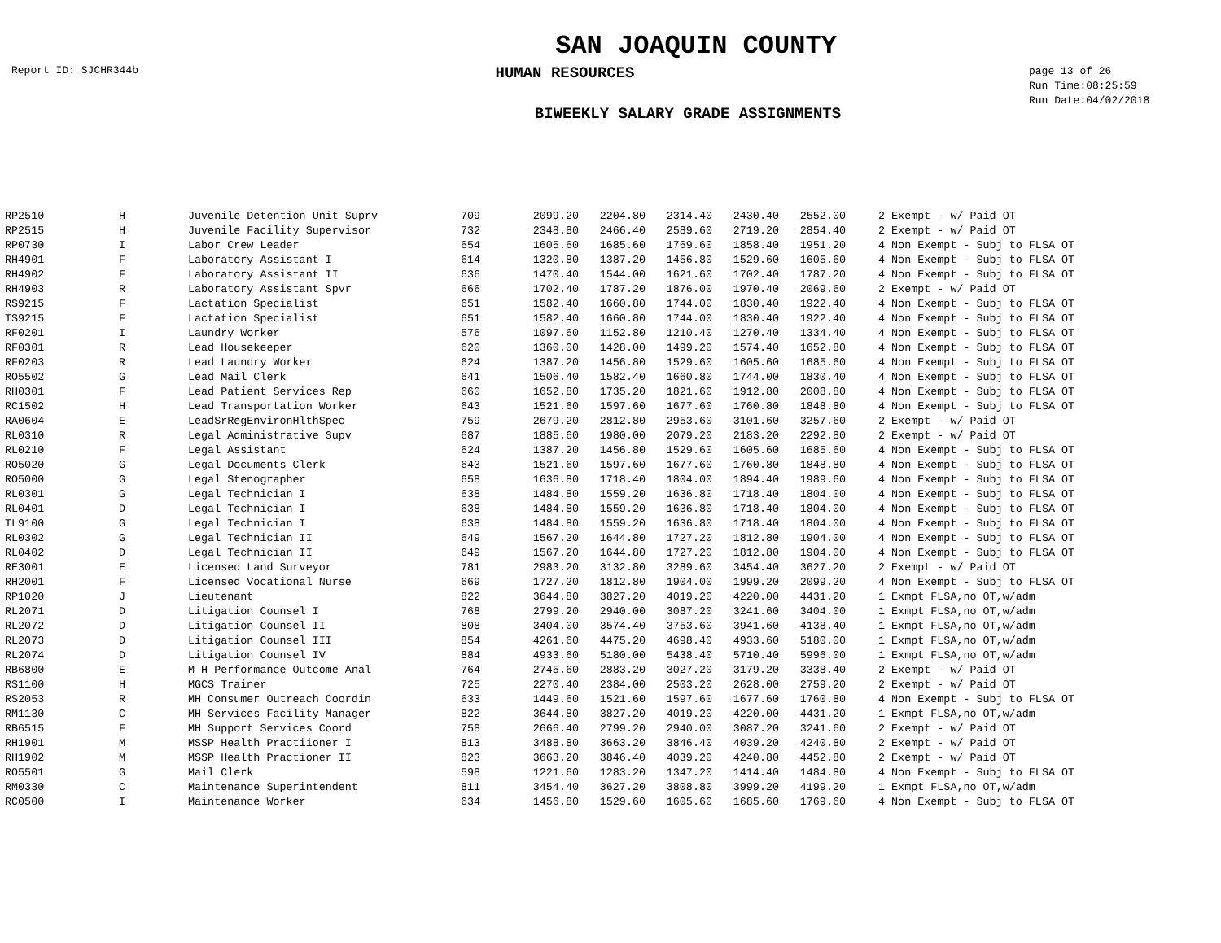SAN JOAQUIN COUNTY
Report ID: SJCHR344b
HUMAN RESOURCES
page 13 of 26
Run Time:08:25:59
Run Date:04/02/2018
BIWEEKLY SALARY GRADE ASSIGNMENTS
| RP2510 | H | Juvenile Detention Unit Suprv | 709 | 2099.20 | 2204.80 | 2314.40 | 2430.40 | 2552.00 | | 2 Exempt - w/ Paid OT |
| RP2515 | H | Juvenile Facility Supervisor | 732 | 2348.80 | 2466.40 | 2589.60 | 2719.20 | 2854.40 | | 2 Exempt - w/ Paid OT |
| RP0730 | I | Labor Crew Leader | 654 | 1605.60 | 1685.60 | 1769.60 | 1858.40 | 1951.20 | | 4 Non Exempt - Subj to FLSA OT |
| RH4901 | F | Laboratory Assistant I | 614 | 1320.80 | 1387.20 | 1456.80 | 1529.60 | 1605.60 | | 4 Non Exempt - Subj to FLSA OT |
| RH4902 | F | Laboratory Assistant II | 636 | 1470.40 | 1544.00 | 1621.60 | 1702.40 | 1787.20 | | 4 Non Exempt - Subj to FLSA OT |
| RH4903 | R | Laboratory Assistant Spvr | 666 | 1702.40 | 1787.20 | 1876.00 | 1970.40 | 2069.60 | | 2 Exempt - w/ Paid OT |
| RS9215 | F | Lactation Specialist | 651 | 1582.40 | 1660.80 | 1744.00 | 1830.40 | 1922.40 | | 4 Non Exempt - Subj to FLSA OT |
| TS9215 | F | Lactation Specialist | 651 | 1582.40 | 1660.80 | 1744.00 | 1830.40 | 1922.40 | | 4 Non Exempt - Subj to FLSA OT |
| RF0201 | I | Laundry Worker | 576 | 1097.60 | 1152.80 | 1210.40 | 1270.40 | 1334.40 | | 4 Non Exempt - Subj to FLSA OT |
| RF0301 | R | Lead Housekeeper | 620 | 1360.00 | 1428.00 | 1499.20 | 1574.40 | 1652.80 | | 4 Non Exempt - Subj to FLSA OT |
| RF0203 | R | Lead Laundry Worker | 624 | 1387.20 | 1456.80 | 1529.60 | 1605.60 | 1685.60 | | 4 Non Exempt - Subj to FLSA OT |
| RO5502 | G | Lead Mail Clerk | 641 | 1506.40 | 1582.40 | 1660.80 | 1744.00 | 1830.40 | | 4 Non Exempt - Subj to FLSA OT |
| RH0301 | F | Lead Patient Services Rep | 660 | 1652.80 | 1735.20 | 1821.60 | 1912.80 | 2008.80 | | 4 Non Exempt - Subj to FLSA OT |
| RC1502 | H | Lead Transportation Worker | 643 | 1521.60 | 1597.60 | 1677.60 | 1760.80 | 1848.80 | | 4 Non Exempt - Subj to FLSA OT |
| RA0604 | E | LeadSrRegEnvironHlthSpec | 759 | 2679.20 | 2812.80 | 2953.60 | 3101.60 | 3257.60 | | 2 Exempt - w/ Paid OT |
| RL0310 | R | Legal Administrative Supv | 687 | 1885.60 | 1980.00 | 2079.20 | 2183.20 | 2292.80 | | 2 Exempt - w/ Paid OT |
| RL0210 | F | Legal Assistant | 624 | 1387.20 | 1456.80 | 1529.60 | 1605.60 | 1685.60 | | 4 Non Exempt - Subj to FLSA OT |
| RO5020 | G | Legal Documents Clerk | 643 | 1521.60 | 1597.60 | 1677.60 | 1760.80 | 1848.80 | | 4 Non Exempt - Subj to FLSA OT |
| RO5000 | G | Legal Stenographer | 658 | 1636.80 | 1718.40 | 1804.00 | 1894.40 | 1989.60 | | 4 Non Exempt - Subj to FLSA OT |
| RL0301 | G | Legal Technician I | 638 | 1484.80 | 1559.20 | 1636.80 | 1718.40 | 1804.00 | | 4 Non Exempt - Subj to FLSA OT |
| RL0401 | D | Legal Technician I | 638 | 1484.80 | 1559.20 | 1636.80 | 1718.40 | 1804.00 | | 4 Non Exempt - Subj to FLSA OT |
| TL9100 | G | Legal Technician I | 638 | 1484.80 | 1559.20 | 1636.80 | 1718.40 | 1804.00 | | 4 Non Exempt - Subj to FLSA OT |
| RL0302 | G | Legal Technician II | 649 | 1567.20 | 1644.80 | 1727.20 | 1812.80 | 1904.00 | | 4 Non Exempt - Subj to FLSA OT |
| RL0402 | D | Legal Technician II | 649 | 1567.20 | 1644.80 | 1727.20 | 1812.80 | 1904.00 | | 4 Non Exempt - Subj to FLSA OT |
| RE3001 | E | Licensed Land Surveyor | 781 | 2983.20 | 3132.80 | 3289.60 | 3454.40 | 3627.20 | | 2 Exempt - w/ Paid OT |
| RH2001 | F | Licensed Vocational Nurse | 669 | 1727.20 | 1812.80 | 1904.00 | 1999.20 | 2099.20 | | 4 Non Exempt - Subj to FLSA OT |
| RP1020 | J | Lieutenant | 822 | 3644.80 | 3827.20 | 4019.20 | 4220.00 | 4431.20 | | 1 Exmpt FLSA,no OT,w/adm |
| RL2071 | D | Litigation Counsel I | 768 | 2799.20 | 2940.00 | 3087.20 | 3241.60 | 3404.00 | | 1 Exmpt FLSA,no OT,w/adm |
| RL2072 | D | Litigation Counsel II | 808 | 3404.00 | 3574.40 | 3753.60 | 3941.60 | 4138.40 | | 1 Exmpt FLSA,no OT,w/adm |
| RL2073 | D | Litigation Counsel III | 854 | 4261.60 | 4475.20 | 4698.40 | 4933.60 | 5180.00 | | 1 Exmpt FLSA,no OT,w/adm |
| RL2074 | D | Litigation Counsel IV | 884 | 4933.60 | 5180.00 | 5438.40 | 5710.40 | 5996.00 | | 1 Exmpt FLSA,no OT,w/adm |
| RB6800 | E | M H Performance Outcome Anal | 764 | 2745.60 | 2883.20 | 3027.20 | 3179.20 | 3338.40 | | 2 Exempt - w/ Paid OT |
| RS1100 | H | MGCS Trainer | 725 | 2270.40 | 2384.00 | 2503.20 | 2628.00 | 2759.20 | | 2 Exempt - w/ Paid OT |
| RS2053 | R | MH Consumer Outreach Coordin | 633 | 1449.60 | 1521.60 | 1597.60 | 1677.60 | 1760.80 | | 4 Non Exempt - Subj to FLSA OT |
| RM1130 | C | MH Services Facility Manager | 822 | 3644.80 | 3827.20 | 4019.20 | 4220.00 | 4431.20 | | 1 Exmpt FLSA,no OT,w/adm |
| RB6515 | F | MH Support Services Coord | 758 | 2666.40 | 2799.20 | 2940.00 | 3087.20 | 3241.60 | | 2 Exempt - w/ Paid OT |
| RH1901 | M | MSSP Health Practiioner I | 813 | 3488.80 | 3663.20 | 3846.40 | 4039.20 | 4240.80 | | 2 Exempt - w/ Paid OT |
| RH1902 | M | MSSP Health Practioner II | 823 | 3663.20 | 3846.40 | 4039.20 | 4240.80 | 4452.80 | | 2 Exempt - w/ Paid OT |
| RO5501 | G | Mail Clerk | 598 | 1221.60 | 1283.20 | 1347.20 | 1414.40 | 1484.80 | | 4 Non Exempt - Subj to FLSA OT |
| RM0330 | C | Maintenance Superintendent | 811 | 3454.40 | 3627.20 | 3808.80 | 3999.20 | 4199.20 | | 1 Exmpt FLSA,no OT,w/adm |
| RC0500 | I | Maintenance Worker | 634 | 1456.80 | 1529.60 | 1605.60 | 1685.60 | 1769.60 | | 4 Non Exempt - Subj to FLSA OT |